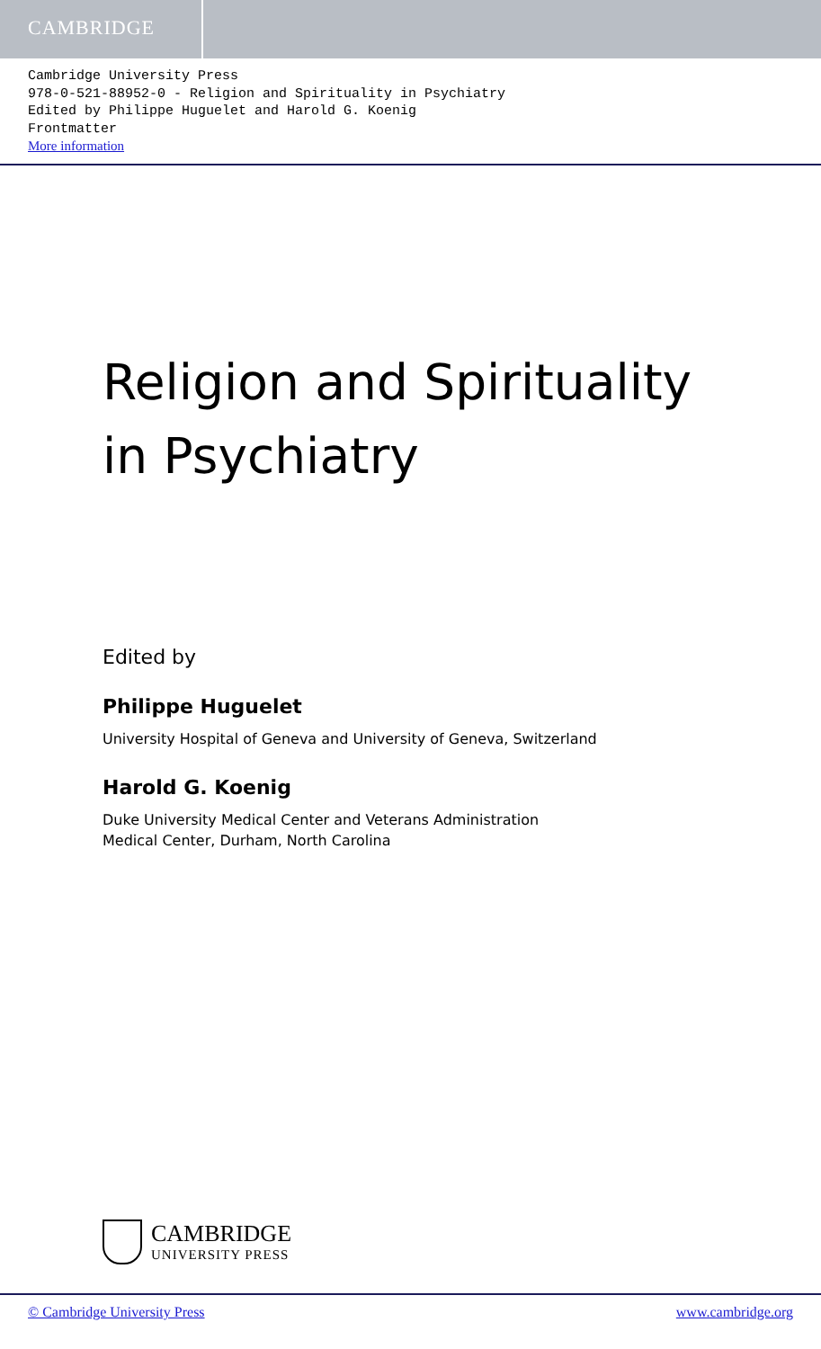CAMBRIDGE
Cambridge University Press
978-0-521-88952-0 - Religion and Spirituality in Psychiatry
Edited by Philippe Huguelet and Harold G. Koenig
Frontmatter
More information
Religion and Spirituality
in Psychiatry
Edited by
Philippe Huguelet
University Hospital of Geneva and University of Geneva, Switzerland
Harold G. Koenig
Duke University Medical Center and Veterans Administration
Medical Center, Durham, North Carolina
CAMBRIDGE
UNIVERSITY PRESS
© Cambridge University Press www.cambridge.org